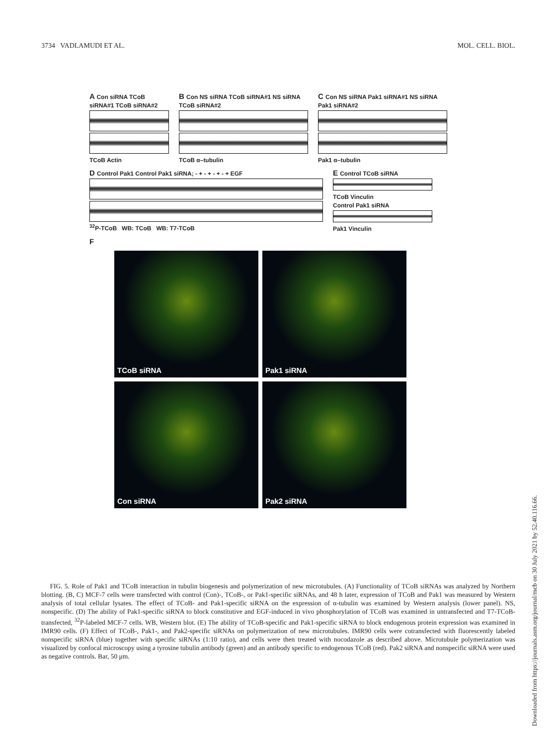3734 VADLAMUDI ET AL. MOL. CELL. BIOL.
A Con siRNA TCoB siRNA#1 TCoB siRNA#2
TCoB Actin
B Con NS siRNA TCoB siRNA#1 NS siRNA TCoB siRNA#2
TCoB α–tubulin
C Con NS siRNA Pak1 siRNA#1 NS siRNA Pak1 siRNA#2
Pak1 α–tubulin
D Control Pak1 Control Pak1 siRNA; - + - + - + - + EGF
<sup>32</sup>P-TCoB WB: TCoB WB: T7-TCoB
E Control TCoB siRNA
TCoB Vinculin
Control Pak1 siRNA
Pak1 Vinculin
F
TCoB siRNA
Pak1 siRNA
Con siRNA
Pak2 siRNA
FIG. 5. Role of Pak1 and TCoB interaction in tubulin biogenesis and polymerization of new microtubules. (A) Functionality of TCoB siRNAs was analyzed by Northern blotting. (B, C) MCF-7 cells were transfected with control (Con)-, TCoB-, or Pak1-specific siRNAs, and 48 h later, expression of TCoB and Pak1 was measured by Western analysis of total cellular lysates. The effect of TCoB- and Pak1-specific siRNA on the expression of α-tubulin was examined by Western analysis (lower panel). NS, nonspecific. (D) The ability of Pak1-specific siRNA to block constitutive and EGF-induced in vivo phosphorylation of TCoB was examined in untransfected and T7-TCoB-transfected, <sup>32</sup>P-labeled MCF-7 cells. WB, Western blot. (E) The ability of TCoB-specific and Pak1-specific siRNA to block endogenous protein expression was examined in IMR90 cells. (F) Effect of TCoB-, Pak1-, and Pak2-specific siRNAs on polymerization of new microtubules. IMR90 cells were cotransfected with fluorescently labeled nonspecific siRNA (blue) together with specific siRNAs (1:10 ratio), and cells were then treated with nocodazole as described above. Microtubule polymerization was visualized by confocal microscopy using a tyrosine tubulin antibody (green) and an antibody specific to endogenous TCoB (red). Pak2 siRNA and nonspecific siRNA were used as negative controls. Bar, 50 μm.
Downloaded from https://journals.asm.org/journal/mcb on 30 July 2021 by 52.40.116.66.